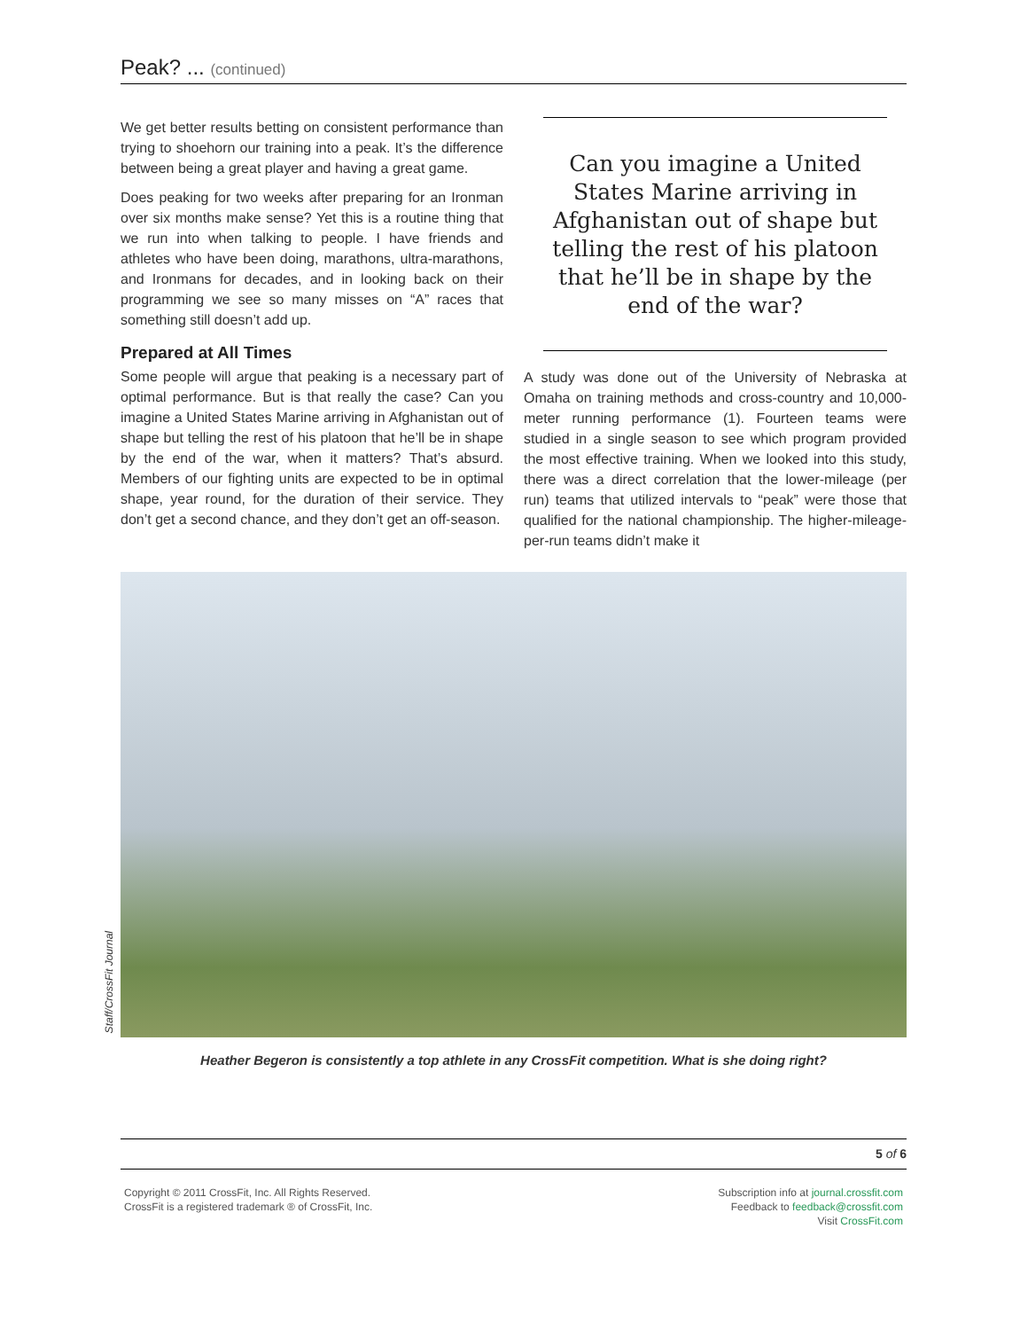Peak? ... (continued)
We get better results betting on consistent performance than trying to shoehorn our training into a peak. It’s the difference between being a great player and having a great game.
Does peaking for two weeks after preparing for an Ironman over six months make sense? Yet this is a routine thing that we run into when talking to people. I have friends and athletes who have been doing, marathons, ultra-marathons, and Ironmans for decades, and in looking back on their programming we see so many misses on “A” races that something still doesn’t add up.
Prepared at All Times
Some people will argue that peaking is a necessary part of optimal performance. But is that really the case? Can you imagine a United States Marine arriving in Afghanistan out of shape but telling the rest of his platoon that he’ll be in shape by the end of the war, when it matters? That’s absurd. Members of our fighting units are expected to be in optimal shape, year round, for the duration of their service. They don’t get a second chance, and they don’t get an off-season.
Can you imagine a United States Marine arriving in Afghanistan out of shape but telling the rest of his platoon that he’ll be in shape by the end of the war?
A study was done out of the University of Nebraska at Omaha on training methods and cross-country and 10,000-meter running performance (1). Fourteen teams were studied in a single season to see which program provided the most effective training. When we looked into this study, there was a direct correlation that the lower-mileage (per run) teams that utilized intervals to “peak” were those that qualified for the national championship. The higher-mileage-per-run teams didn’t make it
Staff/CrossFit Journal
Heather Begeron is consistently a top athlete in any CrossFit competition. What is she doing right?
5 of 6
Copyright © 2011 CrossFit, Inc. All Rights Reserved.
CrossFit is a registered trademark ® of CrossFit, Inc.
Subscription info at journal.crossfit.com
Feedback to feedback@crossfit.com
Visit CrossFit.com